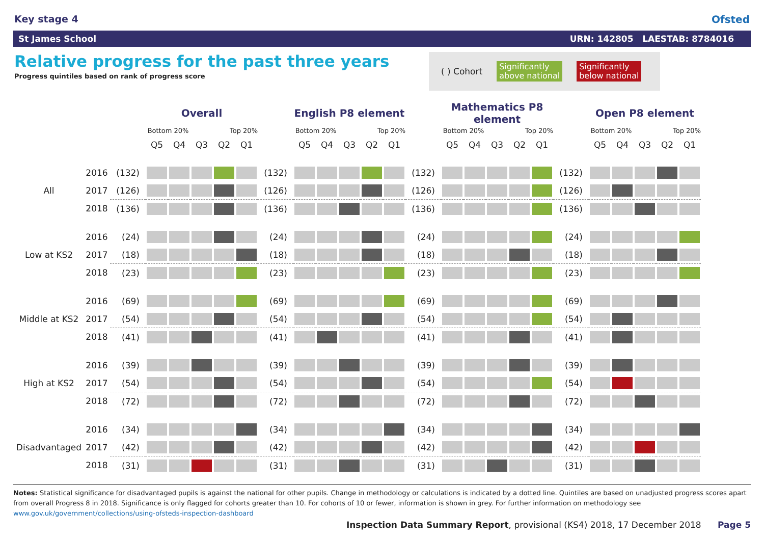Key stage 4 Ofsted
St James School URN: 142805 LAESTAB: 8784016
Relative progress for the past three years
Progress quintiles based on rank of progress score
( ) Cohort Significantly
above national Significantly
below national
| | | | Overall | | | | | | English P8 element | | | | | | Mathematics P8 element | | | | | | Open P8 element | | | | |
| | | | Bottom 20% | | | Top 20% | | | Bottom 20% | | | Top 20% | | | Bottom 20% | | | Top 20% | | | Bottom 20% | | | Top 20% | |
| | | | Q5 | Q4 | Q3 | Q2 | Q1 | | Q5 | Q4 | Q3 | Q2 | Q1 | | Q5 | Q4 | Q3 | Q2 | Q1 | | Q5 | Q4 | Q3 | Q2 | Q1 |
| | 2016 | (132) | | | | | | (132) | | | | | | (132) | | | | | | (132) | | | | | |
| All | 2017 | (126) | | | | | | (126) | | | | | | (126) | | | | | | (126) | | | | | |
| | 2018 | (136) | | | | | | (136) | | | | | | (136) | | | | | | (136) | | | | | |
| | 2016 | (24) | | | | | | (24) | | | | | | (24) | | | | | | (24) | | | | | |
| Low at KS2 | 2017 | (18) | | | | | | (18) | | | | | | (18) | | | | | | (18) | | | | | |
| | 2018 | (23) | | | | | | (23) | | | | | | (23) | | | | | | (23) | | | | | |
| | 2016 | (69) | | | | | | (69) | | | | | | (69) | | | | | | (69) | | | | | |
| Middle at KS2 | 2017 | (54) | | | | | | (54) | | | | | | (54) | | | | | | (54) | | | | | |
| | 2018 | (41) | | | | | | (41) | | | | | | (41) | | | | | | (41) | | | | | |
| | 2016 | (39) | | | | | | (39) | | | | | | (39) | | | | | | (39) | | | | | |
| High at KS2 | 2017 | (54) | | | | | | (54) | | | | | | (54) | | | | | | (54) | | | | | |
| | 2018 | (72) | | | | | | (72) | | | | | | (72) | | | | | | (72) | | | | | |
| | 2016 | (34) | | | | | | (34) | | | | | | (34) | | | | | | (34) | | | | | |
| Disadvantaged | 2017 | (42) | | | | | | (42) | | | | | | (42) | | | | | | (42) | | | | | |
| | 2018 | (31) | | | | | | (31) | | | | | | (31) | | | | | | (31) | | | | | |
Notes: Statistical significance for disadvantaged pupils is against the national for other pupils. Change in methodology or calculations is indicated by a dotted line. Quintiles are based on unadjusted progress scores apart from overall Progress 8 in 2018. Significance is only flagged for cohorts greater than 10. For cohorts of 10 or fewer, information is shown in grey. For further information on methodology see www.gov.uk/government/collections/using-ofsteds-inspection-dashboard
Inspection Data Summary Report, provisional (KS4) 2018, 17 December 2018 Page 5